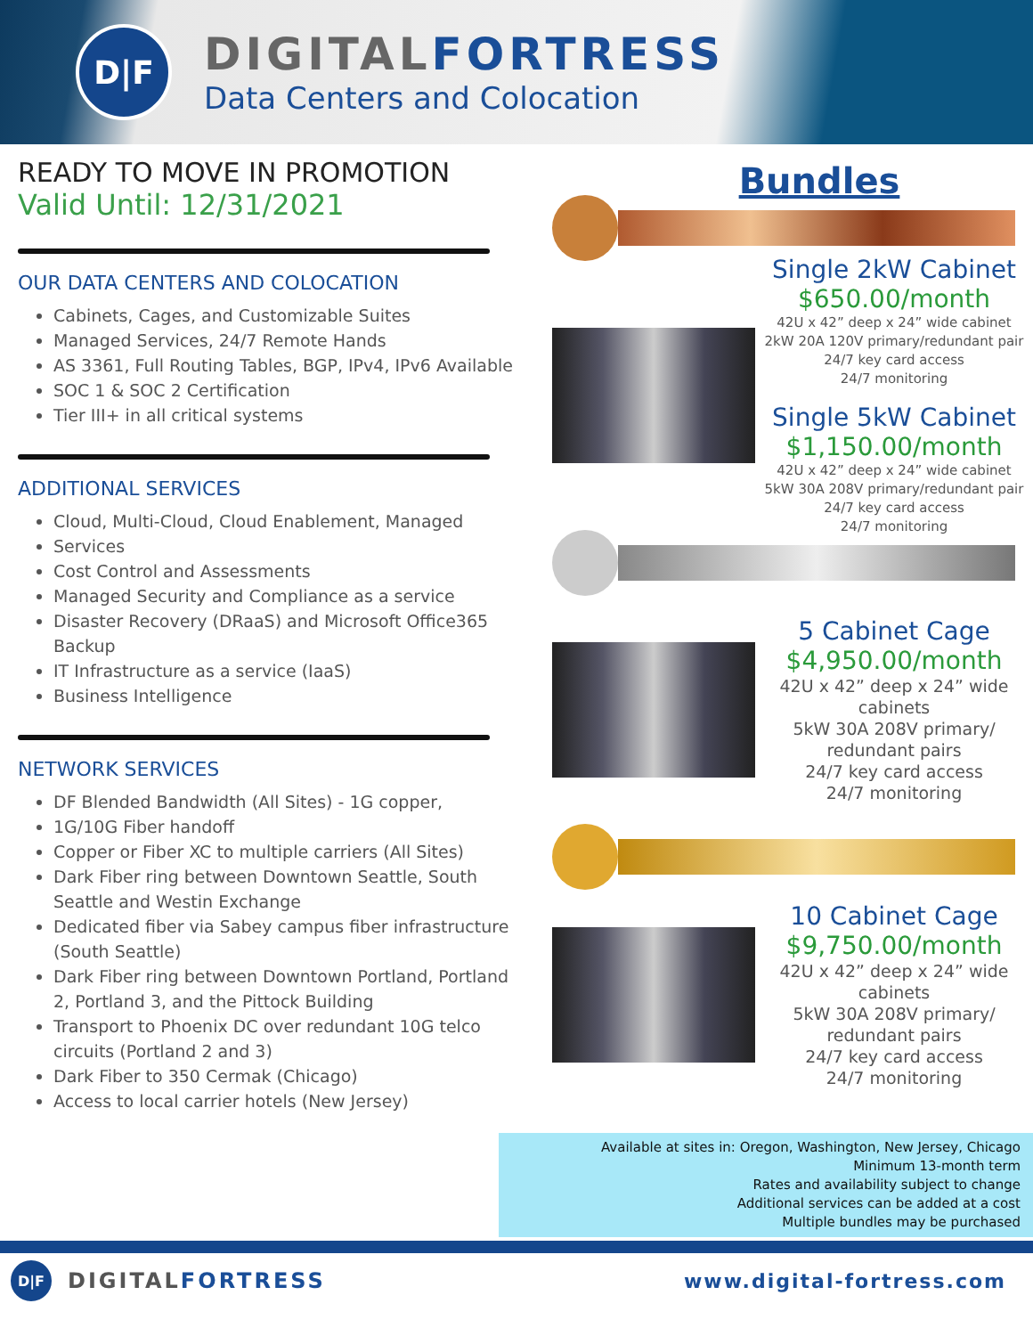D|F
DIGITALFORTRESS
Data Centers and Colocation
READY TO MOVE IN PROMOTION
Valid Until: 12/31/2021
OUR DATA CENTERS AND COLOCATION
Cabinets, Cages, and Customizable Suites
Managed Services, 24/7 Remote Hands
AS 3361, Full Routing Tables, BGP, IPv4, IPv6 Available
SOC 1 & SOC 2 Certification
Tier III+ in all critical systems
ADDITIONAL SERVICES
Cloud, Multi-Cloud, Cloud Enablement, Managed
Services
Cost Control and Assessments
Managed Security and Compliance as a service
Disaster Recovery (DRaaS) and Microsoft Office365 Backup
IT Infrastructure as a service (IaaS)
Business Intelligence
NETWORK SERVICES
DF Blended Bandwidth (All Sites) - 1G copper,
1G/10G Fiber handoff
Copper or Fiber XC to multiple carriers (All Sites)
Dark Fiber ring between Downtown Seattle, South Seattle and Westin Exchange
Dedicated fiber via Sabey campus fiber infrastructure (South Seattle)
Dark Fiber ring between Downtown Portland, Portland 2, Portland 3, and the Pittock Building
Transport to Phoenix DC over redundant 10G telco circuits (Portland 2 and 3)
Dark Fiber to 350 Cermak (Chicago)
Access to local carrier hotels (New Jersey)
Bundles
Single 2kW Cabinet
$650.00/month
42U x 42” deep x 24” wide cabinet
2kW 20A 120V primary/redundant pair
24/7 key card access
24/7 monitoring
Single 5kW Cabinet
$1,150.00/month
42U x 42” deep x 24” wide cabinet
5kW 30A 208V primary/redundant pair
24/7 key card access
24/7 monitoring
5 Cabinet Cage
$4,950.00/month
42U x 42” deep x 24” wide cabinets
5kW 30A 208V primary/ redundant pairs
24/7 key card access
24/7 monitoring
10 Cabinet Cage
$9,750.00/month
42U x 42” deep x 24” wide cabinets
5kW 30A 208V primary/ redundant pairs
24/7 key card access
24/7 monitoring
Available at sites in: Oregon, Washington, New Jersey, Chicago
Minimum 13-month term
Rates and availability subject to change
Additional services can be added at a cost
Multiple bundles may be purchased
D|F
DIGITALFORTRESS
www.digital-fortress.com